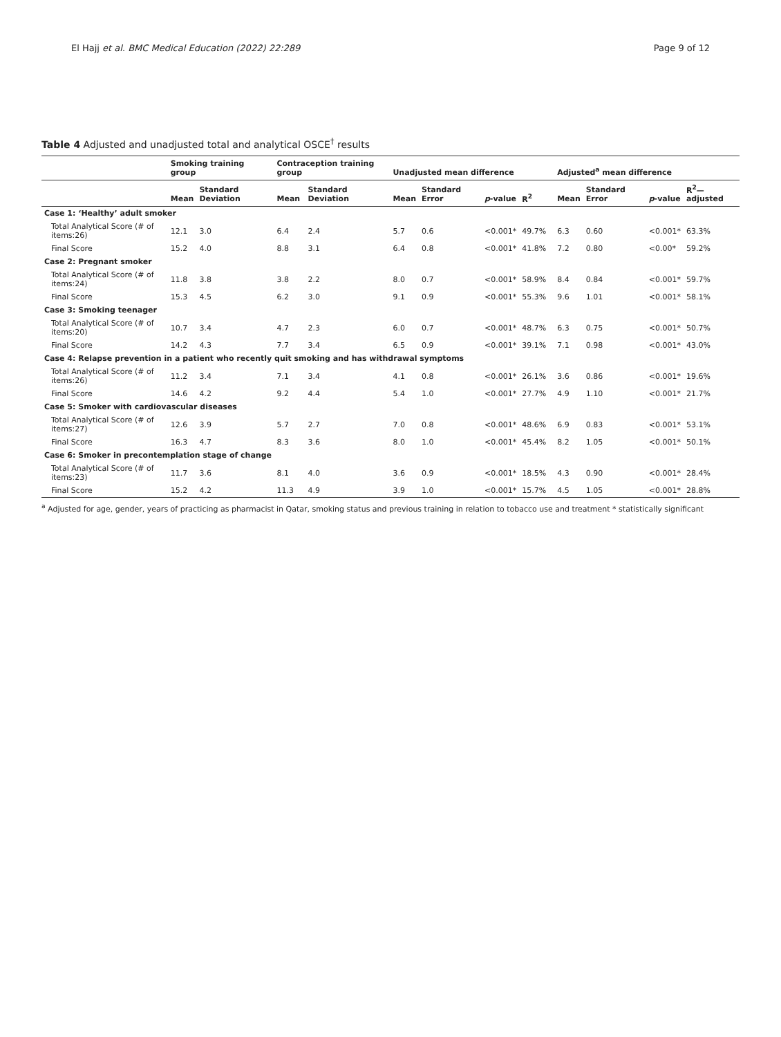El Hajj et al. BMC Medical Education (2022) 22:289 Page 9 of 12
Table 4 Adjusted and unadjusted total and analytical OSCE<sup>†</sup> results
| | Smoking training group | | Contraception training group | | Unadjusted mean difference | | | | | Adjusted<sup>a</sup> mean difference | | | |
| --- | --- | --- | --- | --- | --- | --- | --- | --- | --- | --- | --- | --- | --- |
| | Mean | Standard Deviation | Mean | Standard Deviation | Mean | Standard Error | p -value | R<sup>2</sup> | | Mean | Standard Error | p -value | R<sup>2</sup>—adjusted |
| Case 1: ‘Healthy’ adult smoker | | | | | | | | | | | | | |
| Total Analytical Score (# of items:26) | 12.1 | 3.0 | 6.4 | 2.4 | 5.7 | 0.6 | <0.001* | 49.7% | | 6.3 | 0.60 | <0.001* | 63.3% |
| Final Score | 15.2 | 4.0 | 8.8 | 3.1 | 6.4 | 0.8 | <0.001* | 41.8% | | 7.2 | 0.80 | <0.00* | 59.2% |
| Case 2: Pregnant smoker | | | | | | | | | | | | | |
| Total Analytical Score (# of items:24) | 11.8 | 3.8 | 3.8 | 2.2 | 8.0 | 0.7 | <0.001* | 58.9% | | 8.4 | 0.84 | <0.001* | 59.7% |
| Final Score | 15.3 | 4.5 | 6.2 | 3.0 | 9.1 | 0.9 | <0.001* | 55.3% | | 9.6 | 1.01 | <0.001* | 58.1% |
| Case 3: Smoking teenager | | | | | | | | | | | | | |
| Total Analytical Score (# of items:20) | 10.7 | 3.4 | 4.7 | 2.3 | 6.0 | 0.7 | <0.001* | 48.7% | | 6.3 | 0.75 | <0.001* | 50.7% |
| Final Score | 14.2 | 4.3 | 7.7 | 3.4 | 6.5 | 0.9 | <0.001* | 39.1% | | 7.1 | 0.98 | <0.001* | 43.0% |
| Case 4: Relapse prevention in a patient who recently quit smoking and has withdrawal symptoms | | | | | | | | | | | | | |
| Total Analytical Score (# of items:26) | 11.2 | 3.4 | 7.1 | 3.4 | 4.1 | 0.8 | <0.001* | 26.1% | | 3.6 | 0.86 | <0.001* | 19.6% |
| Final Score | 14.6 | 4.2 | 9.2 | 4.4 | 5.4 | 1.0 | <0.001* | 27.7% | | 4.9 | 1.10 | <0.001* | 21.7% |
| Case 5: Smoker with cardiovascular diseases | | | | | | | | | | | | | |
| Total Analytical Score (# of items:27) | 12.6 | 3.9 | 5.7 | 2.7 | 7.0 | 0.8 | <0.001* | 48.6% | | 6.9 | 0.83 | <0.001* | 53.1% |
| Final Score | 16.3 | 4.7 | 8.3 | 3.6 | 8.0 | 1.0 | <0.001* | 45.4% | | 8.2 | 1.05 | <0.001* | 50.1% |
| Case 6: Smoker in precontemplation stage of change | | | | | | | | | | | | | |
| Total Analytical Score (# of items:23) | 11.7 | 3.6 | 8.1 | 4.0 | 3.6 | 0.9 | <0.001* | 18.5% | | 4.3 | 0.90 | <0.001* | 28.4% |
| Final Score | 15.2 | 4.2 | 11.3 | 4.9 | 3.9 | 1.0 | <0.001* | 15.7% | | 4.5 | 1.05 | <0.001* | 28.8% |
<sup>a</sup> Adjusted for age, gender, years of practicing as pharmacist in Qatar, smoking status and previous training in relation to tobacco use and treatment * statistically significant